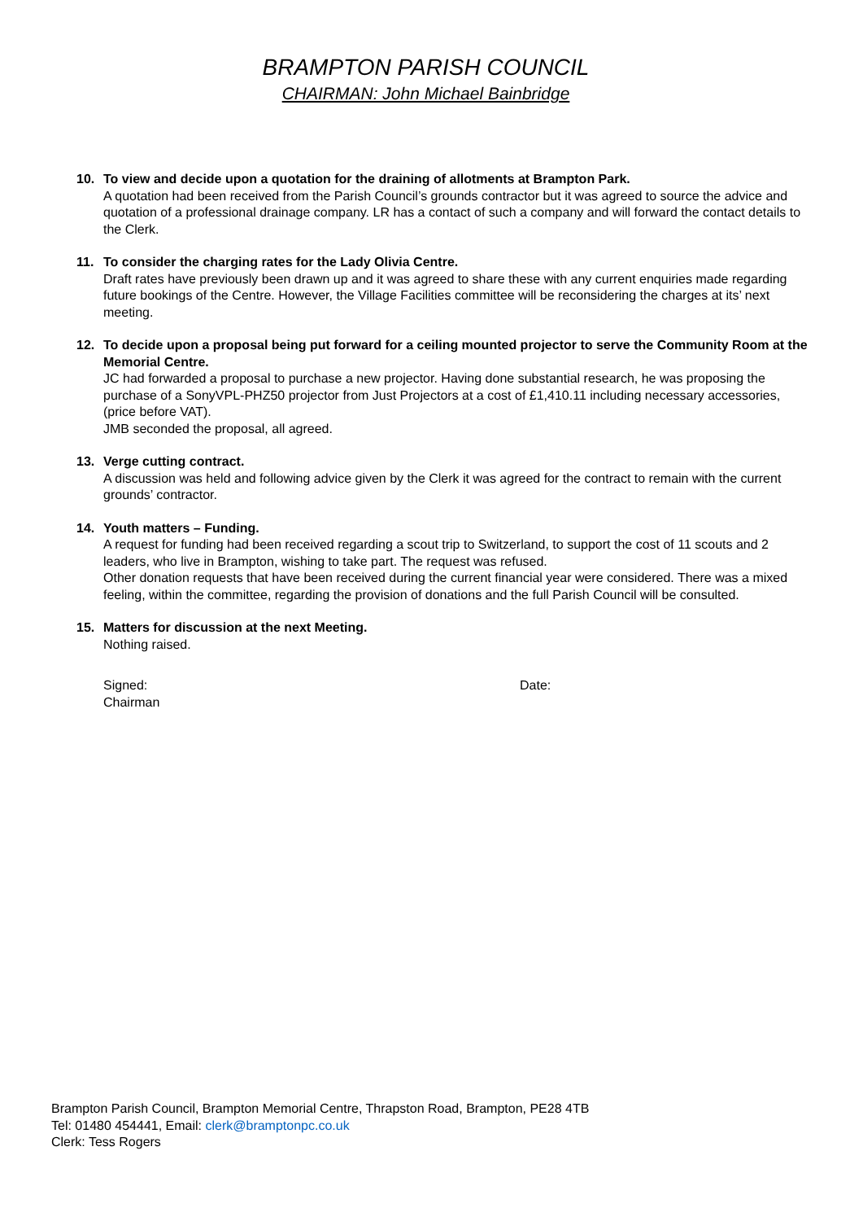BRAMPTON PARISH COUNCIL
CHAIRMAN: John Michael Bainbridge
10. To view and decide upon a quotation for the draining of allotments at Brampton Park.
A quotation had been received from the Parish Council’s grounds contractor but it was agreed to source the advice and quotation of a professional drainage company. LR has a contact of such a company and will forward the contact details to the Clerk.
11. To consider the charging rates for the Lady Olivia Centre.
Draft rates have previously been drawn up and it was agreed to share these with any current enquiries made regarding future bookings of the Centre. However, the Village Facilities committee will be reconsidering the charges at its’ next meeting.
12. To decide upon a proposal being put forward for a ceiling mounted projector to serve the Community Room at the Memorial Centre.
JC had forwarded a proposal to purchase a new projector. Having done substantial research, he was proposing the purchase of a SonyVPL-PHZ50 projector from Just Projectors at a cost of £1,410.11 including necessary accessories, (price before VAT).
JMB seconded the proposal, all agreed.
13. Verge cutting contract.
A discussion was held and following advice given by the Clerk it was agreed for the contract to remain with the current grounds’ contractor.
14. Youth matters – Funding.
A request for funding had been received regarding a scout trip to Switzerland, to support the cost of 11 scouts and 2 leaders, who live in Brampton, wishing to take part. The request was refused.
Other donation requests that have been received during the current financial year were considered. There was a mixed feeling, within the committee, regarding the provision of donations and the full Parish Council will be consulted.
15. Matters for discussion at the next Meeting.
Nothing raised.
Signed:
Chairman
Date:
Brampton Parish Council, Brampton Memorial Centre, Thrapston Road, Brampton, PE28 4TB
Tel: 01480 454441, Email: clerk@bramptonpc.co.uk
Clerk: Tess Rogers